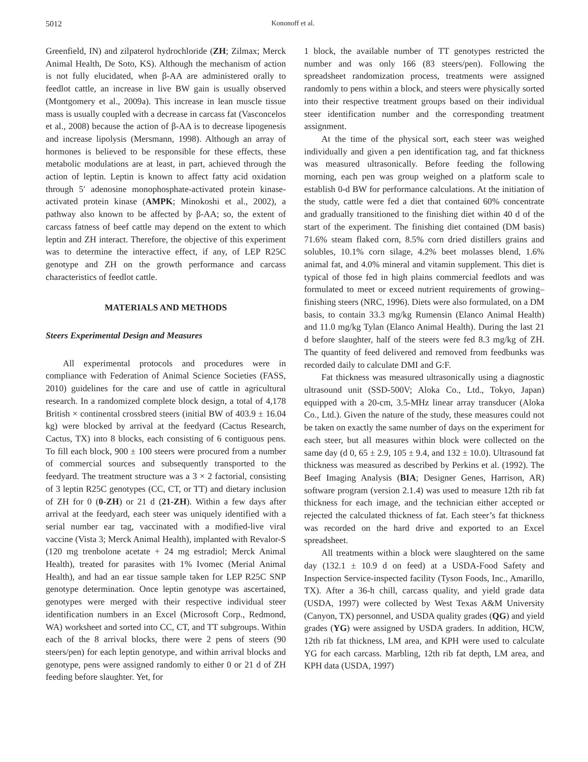5012 Kononoff et al.
Greenfield, IN) and zilpaterol hydrochloride (ZH; Zilmax; Merck Animal Health, De Soto, KS). Although the mechanism of action is not fully elucidated, when β-AA are administered orally to feedlot cattle, an increase in live BW gain is usually observed (Montgomery et al., 2009a). This increase in lean muscle tissue mass is usually coupled with a decrease in carcass fat (Vasconcelos et al., 2008) because the action of β-AA is to decrease lipogenesis and increase lipolysis (Mersmann, 1998). Although an array of hormones is believed to be responsible for these effects, these metabolic modulations are at least, in part, achieved through the action of leptin. Leptin is known to affect fatty acid oxidation through 5′ adenosine monophosphate-activated protein kinase-activated protein kinase (AMPK; Minokoshi et al., 2002), a pathway also known to be affected by β-AA; so, the extent of carcass fatness of beef cattle may depend on the extent to which leptin and ZH interact. Therefore, the objective of this experiment was to determine the interactive effect, if any, of LEP R25C genotype and ZH on the growth performance and carcass characteristics of feedlot cattle.
MATERIALS AND METHODS
Steers Experimental Design and Measures
All experimental protocols and procedures were in compliance with Federation of Animal Science Societies (FASS, 2010) guidelines for the care and use of cattle in agricultural research. In a randomized complete block design, a total of 4,178 British × continental crossbred steers (initial BW of 403.9 ± 16.04 kg) were blocked by arrival at the feedyard (Cactus Research, Cactus, TX) into 8 blocks, each consisting of 6 contiguous pens. To fill each block, 900 ± 100 steers were procured from a number of commercial sources and subsequently transported to the feedyard. The treatment structure was a 3 × 2 factorial, consisting of 3 leptin R25C genotypes (CC, CT, or TT) and dietary inclusion of ZH for 0 (0-ZH) or 21 d (21-ZH). Within a few days after arrival at the feedyard, each steer was uniquely identified with a serial number ear tag, vaccinated with a modified-live viral vaccine (Vista 3; Merck Animal Health), implanted with Revalor-S (120 mg trenbolone acetate + 24 mg estradiol; Merck Animal Health), treated for parasites with 1% Ivomec (Merial Animal Health), and had an ear tissue sample taken for LEP R25C SNP genotype determination. Once leptin genotype was ascertained, genotypes were merged with their respective individual steer identification numbers in an Excel (Microsoft Corp., Redmond, WA) worksheet and sorted into CC, CT, and TT subgroups. Within each of the 8 arrival blocks, there were 2 pens of steers (90 steers/pen) for each leptin genotype, and within arrival blocks and genotype, pens were assigned randomly to either 0 or 21 d of ZH feeding before slaughter. Yet, for
1 block, the available number of TT genotypes restricted the number and was only 166 (83 steers/pen). Following the spreadsheet randomization process, treatments were assigned randomly to pens within a block, and steers were physically sorted into their respective treatment groups based on their individual steer identification number and the corresponding treatment assignment.
At the time of the physical sort, each steer was weighed individually and given a pen identification tag, and fat thickness was measured ultrasonically. Before feeding the following morning, each pen was group weighed on a platform scale to establish 0-d BW for performance calculations. At the initiation of the study, cattle were fed a diet that contained 60% concentrate and gradually transitioned to the finishing diet within 40 d of the start of the experiment. The finishing diet contained (DM basis) 71.6% steam flaked corn, 8.5% corn dried distillers grains and solubles, 10.1% corn silage, 4.2% beet molasses blend, 1.6% animal fat, and 4.0% mineral and vitamin supplement. This diet is typical of those fed in high plains commercial feedlots and was formulated to meet or exceed nutrient requirements of growing–finishing steers (NRC, 1996). Diets were also formulated, on a DM basis, to contain 33.3 mg/kg Rumensin (Elanco Animal Health) and 11.0 mg/kg Tylan (Elanco Animal Health). During the last 21 d before slaughter, half of the steers were fed 8.3 mg/kg of ZH. The quantity of feed delivered and removed from feedbunks was recorded daily to calculate DMI and G:F.
Fat thickness was measured ultrasonically using a diagnostic ultrasound unit (SSD-500V; Aloka Co., Ltd., Tokyo, Japan) equipped with a 20-cm, 3.5-MHz linear array transducer (Aloka Co., Ltd.). Given the nature of the study, these measures could not be taken on exactly the same number of days on the experiment for each steer, but all measures within block were collected on the same day (d 0, 65 ± 2.9, 105 ± 9.4, and 132 ± 10.0). Ultrasound fat thickness was measured as described by Perkins et al. (1992). The Beef Imaging Analysis (BIA; Designer Genes, Harrison, AR) software program (version 2.1.4) was used to measure 12th rib fat thickness for each image, and the technician either accepted or rejected the calculated thickness of fat. Each steer’s fat thickness was recorded on the hard drive and exported to an Excel spreadsheet.
All treatments within a block were slaughtered on the same day (132.1 ± 10.9 d on feed) at a USDA-Food Safety and Inspection Service-inspected facility (Tyson Foods, Inc., Amarillo, TX). After a 36-h chill, carcass quality, and yield grade data (USDA, 1997) were collected by West Texas A&M University (Canyon, TX) personnel, and USDA quality grades (QG) and yield grades (YG) were assigned by USDA graders. In addition, HCW, 12th rib fat thickness, LM area, and KPH were used to calculate YG for each carcass. Marbling, 12th rib fat depth, LM area, and KPH data (USDA, 1997)